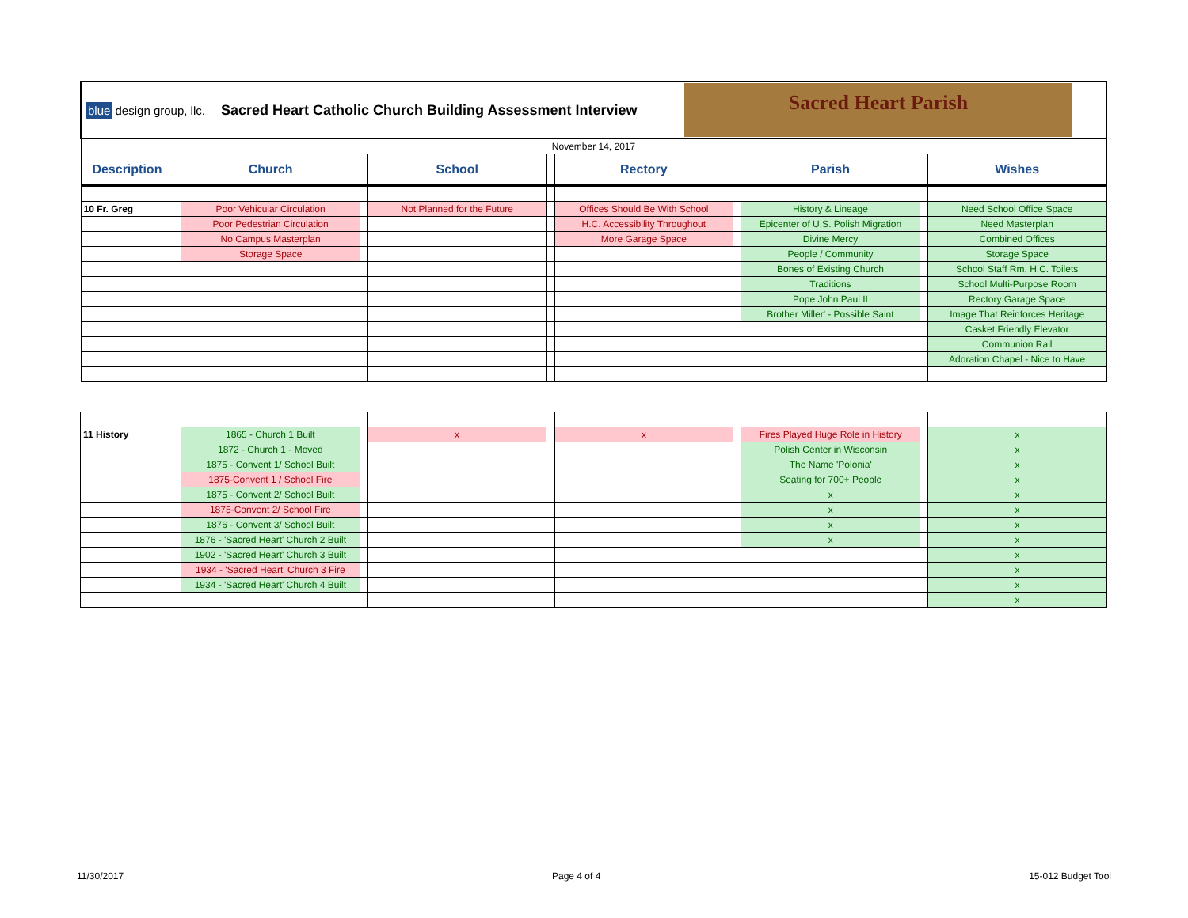| blue design group, llc. Sacred Heart Catholic Church Building Assessment Interview Sacred Heart Parish | | | | | | | | | | |
| November 14, 2017 | | | | | | | | | | |
| Description | | Church | | School | | Rectory | | Parish | | Wishes |
| 10 Fr. Greg | | Poor Vehicular Circulation | | Not Planned for the Future | | Offices Should Be With School | | History & Lineage | | Need School Office Space |
| | | Poor Pedestrian Circulation | | | | H.C. Accessibility Throughout | | Epicenter of U.S. Polish Migration | | Need Masterplan |
| | | No Campus Masterplan | | | | More Garage Space | | Divine Mercy | | Combined Offices |
| | | Storage Space | | | | | | People / Community | | Storage Space |
| | | | | | | | | Bones of Existing Church | | School Staff Rm, H.C. Toilets |
| | | | | | | | | Traditions | | School Multi-Purpose Room |
| | | | | | | | | Pope John Paul II | | Rectory Garage Space |
| | | | | | | | | Brother Miller' - Possible Saint | | Image That Reinforces Heritage |
| | | | | | | | | | | Casket Friendly Elevator |
| | | | | | | | | | | Communion Rail |
| | | | | | | | | | | Adoration Chapel - Nice to Have |
| 11 History | | 1865 - Church 1 Built | | x | | x | | Fires Played Huge Role in History | | x |
| | | 1872 - Church 1 - Moved | | | | | | Polish Center in Wisconsin | | x |
| | | 1875 - Convent 1/ School Built | | | | | | The Name 'Polonia' | | x |
| | | 1875-Convent 1 / School Fire | | | | | | Seating for 700+ People | | x |
| | | 1875 - Convent 2/ School Built | | | | | | x | | x |
| | | 1875-Convent 2/ School Fire | | | | | | x | | x |
| | | 1876 - Convent 3/ School Built | | | | | | x | | x |
| | | 1876 - 'Sacred Heart' Church 2 Built | | | | | | x | | x |
| | | 1902 - 'Sacred Heart' Church 3 Built | | | | | | | | x |
| | | 1934 - 'Sacred Heart' Church 3 Fire | | | | | | | | x |
| | | 1934 - 'Sacred Heart' Church 4 Built | | | | | | | | x |
| | | | | | | | | | | x |
11/30/2017 Page 4 of 4 15-012 Budget Tool